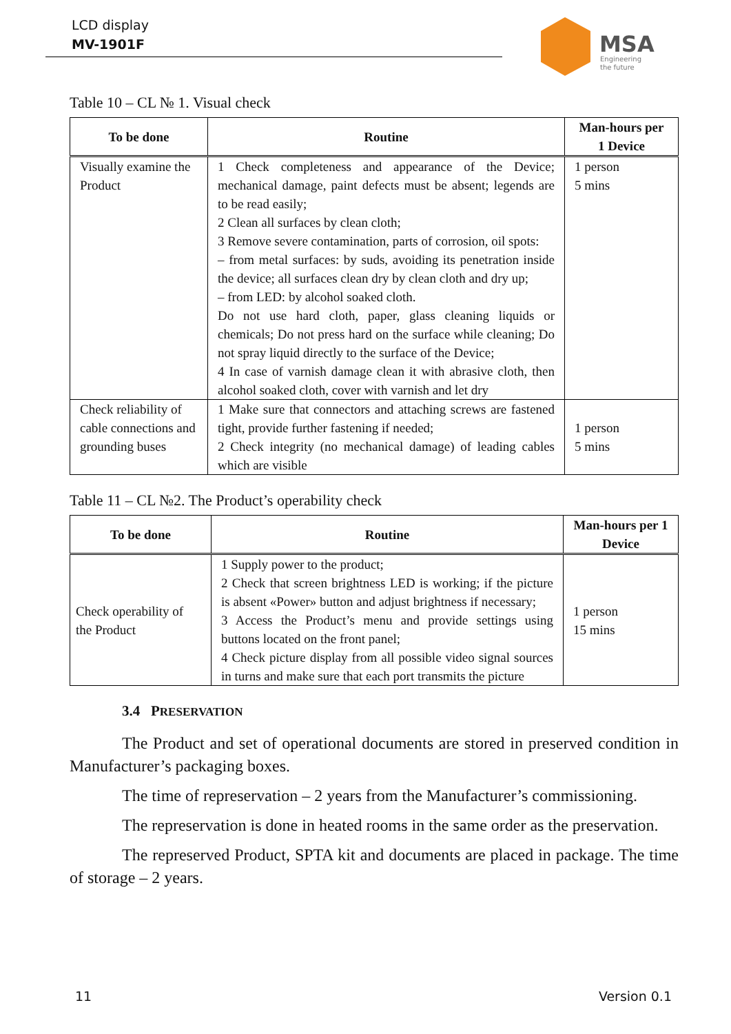LCD display
MV-1901F
MSA
Engineering
the future
Table 10 – CL № 1. Visual check
| To be done | Routine | Man-hours per 1 Device |
| --- | --- | --- |
| Visually examine the Product | 1 Check completeness and appearance of the Device; mechanical damage, paint defects must be absent; legends are to be read easily; 2 Clean all surfaces by clean cloth; 3 Remove severe contamination, parts of corrosion, oil spots: – from metal surfaces: by suds, avoiding its penetration inside the device; all surfaces clean dry by clean cloth and dry up; – from LED: by alcohol soaked cloth. Do not use hard cloth, paper, glass cleaning liquids or chemicals; Do not press hard on the surface while cleaning; Do not spray liquid directly to the surface of the Device; 4 In case of varnish damage clean it with abrasive cloth, then alcohol soaked cloth, cover with varnish and let dry | 1 person 5 mins |
| Check reliability of cable connections and grounding buses | 1 Make sure that connectors and attaching screws are fastened tight, provide further fastening if needed; 2 Check integrity (no mechanical damage) of leading cables which are visible | 1 person 5 mins |
Table 11 – CL №2. The Product’s operability check
| To be done | Routine | Man-hours per 1 Device |
| --- | --- | --- |
| Check operability of the Product | 1 Supply power to the product; 2 Check that screen brightness LED is working; if the picture is absent «Power» button and adjust brightness if necessary; 3 Access the Product’s menu and provide settings using buttons located on the front panel; 4 Check picture display from all possible video signal sources in turns and make sure that each port transmits the picture | 1 person 15 mins |
3.4 PRESERVATION
The Product and set of operational documents are stored in preserved condition in Manufacturer’s packaging boxes.
The time of represervation – 2 years from the Manufacturer’s commissioning.
The represervation is done in heated rooms in the same order as the preservation.
The represerved Product, SPTA kit and documents are placed in package. The time of storage – 2 years.
11 Version 0.1